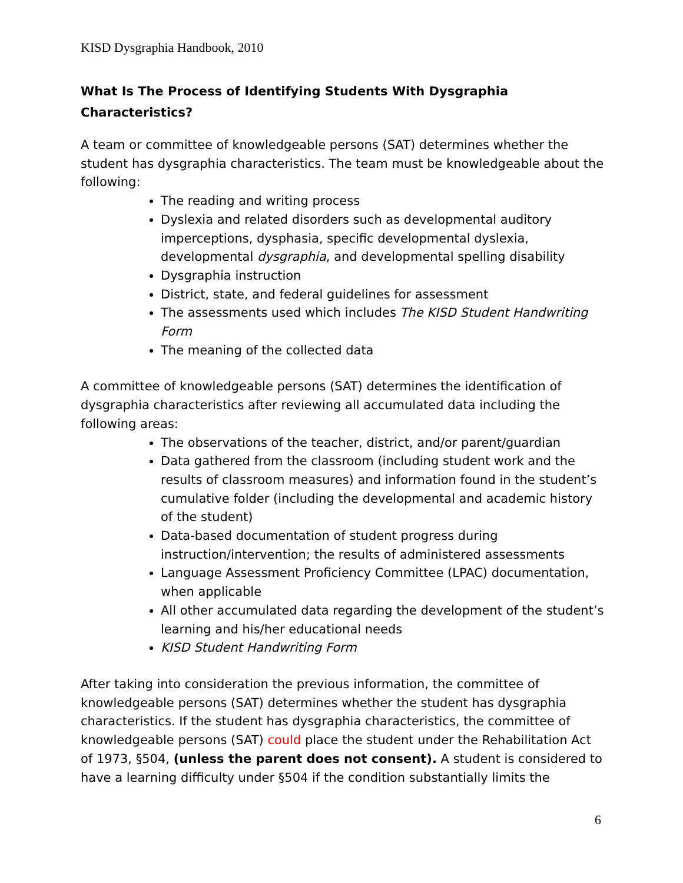KISD Dysgraphia Handbook, 2010
What Is The Process of Identifying Students With Dysgraphia
Characteristics?
A team or committee of knowledgeable persons (SAT) determines whether the student has dysgraphia characteristics. The team must be knowledgeable about the following:
The reading and writing process
Dyslexia and related disorders such as developmental auditory imperceptions, dysphasia, specific developmental dyslexia, developmental dysgraphia, and developmental spelling disability
Dysgraphia instruction
District, state, and federal guidelines for assessment
The assessments used which includes The KISD Student Handwriting Form
The meaning of the collected data
A committee of knowledgeable persons (SAT) determines the identification of dysgraphia characteristics after reviewing all accumulated data including the following areas:
The observations of the teacher, district, and/or parent/guardian
Data gathered from the classroom (including student work and the results of classroom measures) and information found in the student’s cumulative folder (including the developmental and academic history of the student)
Data-based documentation of student progress during instruction/intervention; the results of administered assessments
Language Assessment Proficiency Committee (LPAC) documentation, when applicable
All other accumulated data regarding the development of the student’s learning and his/her educational needs
KISD Student Handwriting Form
After taking into consideration the previous information, the committee of knowledgeable persons (SAT) determines whether the student has dysgraphia characteristics. If the student has dysgraphia characteristics, the committee of knowledgeable persons (SAT) could place the student under the Rehabilitation Act of 1973, §504, (unless the parent does not consent). A student is considered to have a learning difficulty under §504 if the condition substantially limits the
6